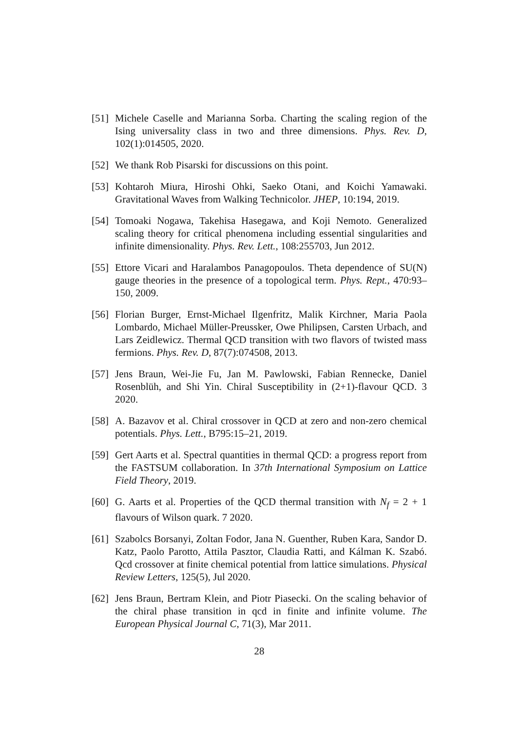[51] Michele Caselle and Marianna Sorba. Charting the scaling region of the Ising universality class in two and three dimensions. Phys. Rev. D, 102(1):014505, 2020.
[52] We thank Rob Pisarski for discussions on this point.
[53] Kohtaroh Miura, Hiroshi Ohki, Saeko Otani, and Koichi Yamawaki. Gravitational Waves from Walking Technicolor. JHEP, 10:194, 2019.
[54] Tomoaki Nogawa, Takehisa Hasegawa, and Koji Nemoto. Generalized scaling theory for critical phenomena including essential singularities and infinite dimensionality. Phys. Rev. Lett., 108:255703, Jun 2012.
[55] Ettore Vicari and Haralambos Panagopoulos. Theta dependence of SU(N) gauge theories in the presence of a topological term. Phys. Rept., 470:93–150, 2009.
[56] Florian Burger, Ernst-Michael Ilgenfritz, Malik Kirchner, Maria Paola Lombardo, Michael Müller-Preussker, Owe Philipsen, Carsten Urbach, and Lars Zeidlewicz. Thermal QCD transition with two flavors of twisted mass fermions. Phys. Rev. D, 87(7):074508, 2013.
[57] Jens Braun, Wei-Jie Fu, Jan M. Pawlowski, Fabian Rennecke, Daniel Rosenblüh, and Shi Yin. Chiral Susceptibility in (2+1)-flavour QCD. 3 2020.
[58] A. Bazavov et al. Chiral crossover in QCD at zero and non-zero chemical potentials. Phys. Lett., B795:15–21, 2019.
[59] Gert Aarts et al. Spectral quantities in thermal QCD: a progress report from the FASTSUM collaboration. In 37th International Symposium on Lattice Field Theory, 2019.
[60] G. Aarts et al. Properties of the QCD thermal transition with N<sub>f</sub> = 2 + 1 flavours of Wilson quark. 7 2020.
[61] Szabolcs Borsanyi, Zoltan Fodor, Jana N. Guenther, Ruben Kara, Sandor D. Katz, Paolo Parotto, Attila Pasztor, Claudia Ratti, and Kálman K. Szabó. Qcd crossover at finite chemical potential from lattice simulations. Physical Review Letters, 125(5), Jul 2020.
[62] Jens Braun, Bertram Klein, and Piotr Piasecki. On the scaling behavior of the chiral phase transition in qcd in finite and infinite volume. The European Physical Journal C, 71(3), Mar 2011.
28